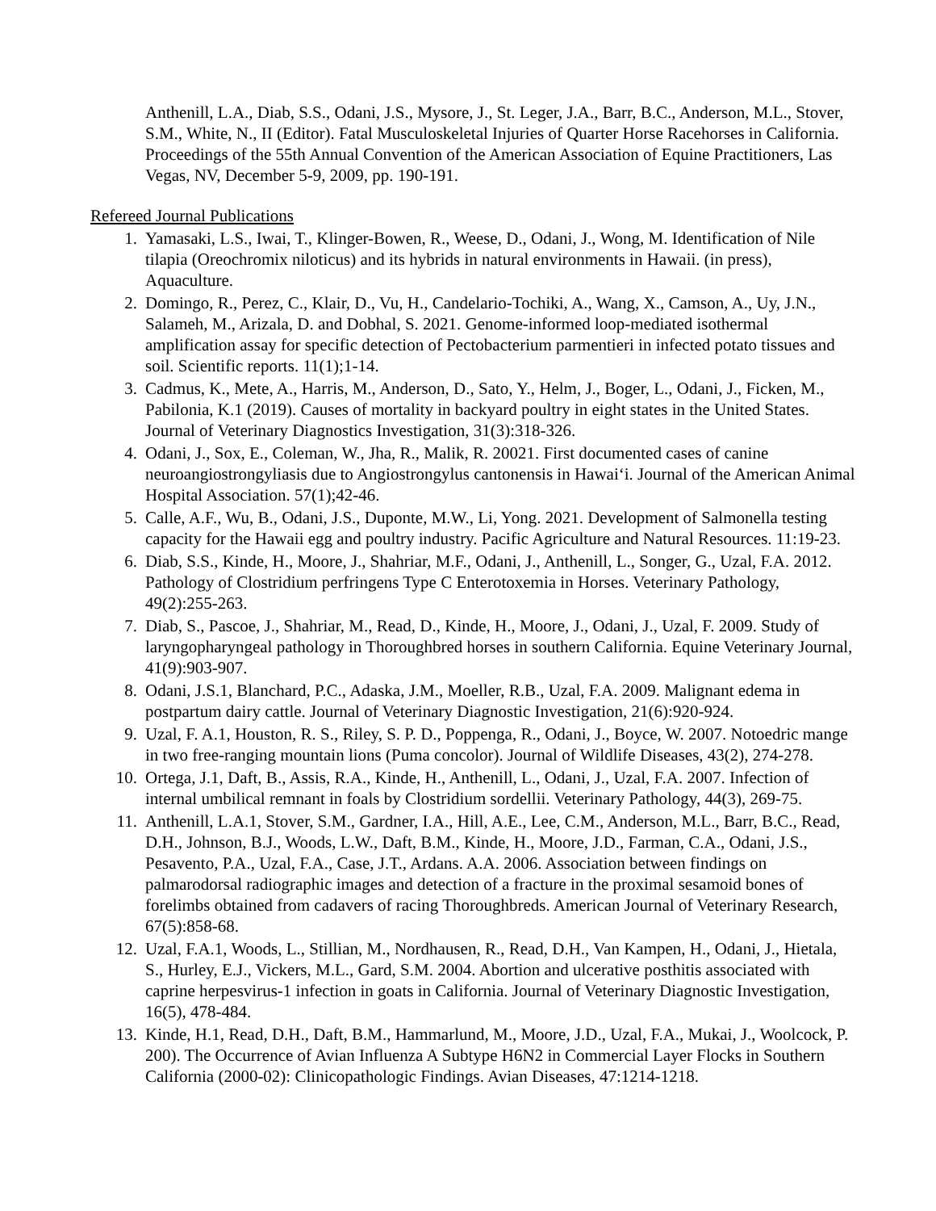Anthenill, L.A., Diab, S.S., Odani, J.S., Mysore, J., St. Leger, J.A., Barr, B.C., Anderson, M.L., Stover, S.M., White, N., II (Editor). Fatal Musculoskeletal Injuries of Quarter Horse Racehorses in California. Proceedings of the 55th Annual Convention of the American Association of Equine Practitioners, Las Vegas, NV, December 5-9, 2009, pp. 190-191.
Refereed Journal Publications
1. Yamasaki, L.S., Iwai, T., Klinger-Bowen, R., Weese, D., Odani, J., Wong, M. Identification of Nile tilapia (Oreochromix niloticus) and its hybrids in natural environments in Hawaii. (in press), Aquaculture.
2. Domingo, R., Perez, C., Klair, D., Vu, H., Candelario-Tochiki, A., Wang, X., Camson, A., Uy, J.N., Salameh, M., Arizala, D. and Dobhal, S. 2021. Genome-informed loop-mediated isothermal amplification assay for specific detection of Pectobacterium parmentieri in infected potato tissues and soil. Scientific reports. 11(1);1-14.
3. Cadmus, K., Mete, A., Harris, M., Anderson, D., Sato, Y., Helm, J., Boger, L., Odani, J., Ficken, M., Pabilonia, K.1 (2019). Causes of mortality in backyard poultry in eight states in the United States. Journal of Veterinary Diagnostics Investigation, 31(3):318-326.
4. Odani, J., Sox, E., Coleman, W., Jha, R., Malik, R. 20021. First documented cases of canine neuroangiostrongyliasis due to Angiostrongylus cantonensis in Hawai‘i. Journal of the American Animal Hospital Association. 57(1);42-46.
5. Calle, A.F., Wu, B., Odani, J.S., Duponte, M.W., Li, Yong. 2021. Development of Salmonella testing capacity for the Hawaii egg and poultry industry. Pacific Agriculture and Natural Resources. 11:19-23.
6. Diab, S.S., Kinde, H., Moore, J., Shahriar, M.F., Odani, J., Anthenill, L., Songer, G., Uzal, F.A. 2012. Pathology of Clostridium perfringens Type C Enterotoxemia in Horses. Veterinary Pathology, 49(2):255-263.
7. Diab, S., Pascoe, J., Shahriar, M., Read, D., Kinde, H., Moore, J., Odani, J., Uzal, F. 2009. Study of laryngopharyngeal pathology in Thoroughbred horses in southern California. Equine Veterinary Journal, 41(9):903-907.
8. Odani, J.S.1, Blanchard, P.C., Adaska, J.M., Moeller, R.B., Uzal, F.A. 2009. Malignant edema in postpartum dairy cattle. Journal of Veterinary Diagnostic Investigation, 21(6):920-924.
9. Uzal, F. A.1, Houston, R. S., Riley, S. P. D., Poppenga, R., Odani, J., Boyce, W. 2007. Notoedric mange in two free-ranging mountain lions (Puma concolor). Journal of Wildlife Diseases, 43(2), 274-278.
10. Ortega, J.1, Daft, B., Assis, R.A., Kinde, H., Anthenill, L., Odani, J., Uzal, F.A. 2007. Infection of internal umbilical remnant in foals by Clostridium sordellii. Veterinary Pathology, 44(3), 269-75.
11. Anthenill, L.A.1, Stover, S.M., Gardner, I.A., Hill, A.E., Lee, C.M., Anderson, M.L., Barr, B.C., Read, D.H., Johnson, B.J., Woods, L.W., Daft, B.M., Kinde, H., Moore, J.D., Farman, C.A., Odani, J.S., Pesavento, P.A., Uzal, F.A., Case, J.T., Ardans. A.A. 2006. Association between findings on palmarodorsal radiographic images and detection of a fracture in the proximal sesamoid bones of forelimbs obtained from cadavers of racing Thoroughbreds. American Journal of Veterinary Research, 67(5):858-68.
12. Uzal, F.A.1, Woods, L., Stillian, M., Nordhausen, R., Read, D.H., Van Kampen, H., Odani, J., Hietala, S., Hurley, E.J., Vickers, M.L., Gard, S.M. 2004. Abortion and ulcerative posthitis associated with caprine herpesvirus-1 infection in goats in California. Journal of Veterinary Diagnostic Investigation, 16(5), 478-484.
13. Kinde, H.1, Read, D.H., Daft, B.M., Hammarlund, M., Moore, J.D., Uzal, F.A., Mukai, J., Woolcock, P. 200). The Occurrence of Avian Influenza A Subtype H6N2 in Commercial Layer Flocks in Southern California (2000-02): Clinicopathologic Findings. Avian Diseases, 47:1214-1218.